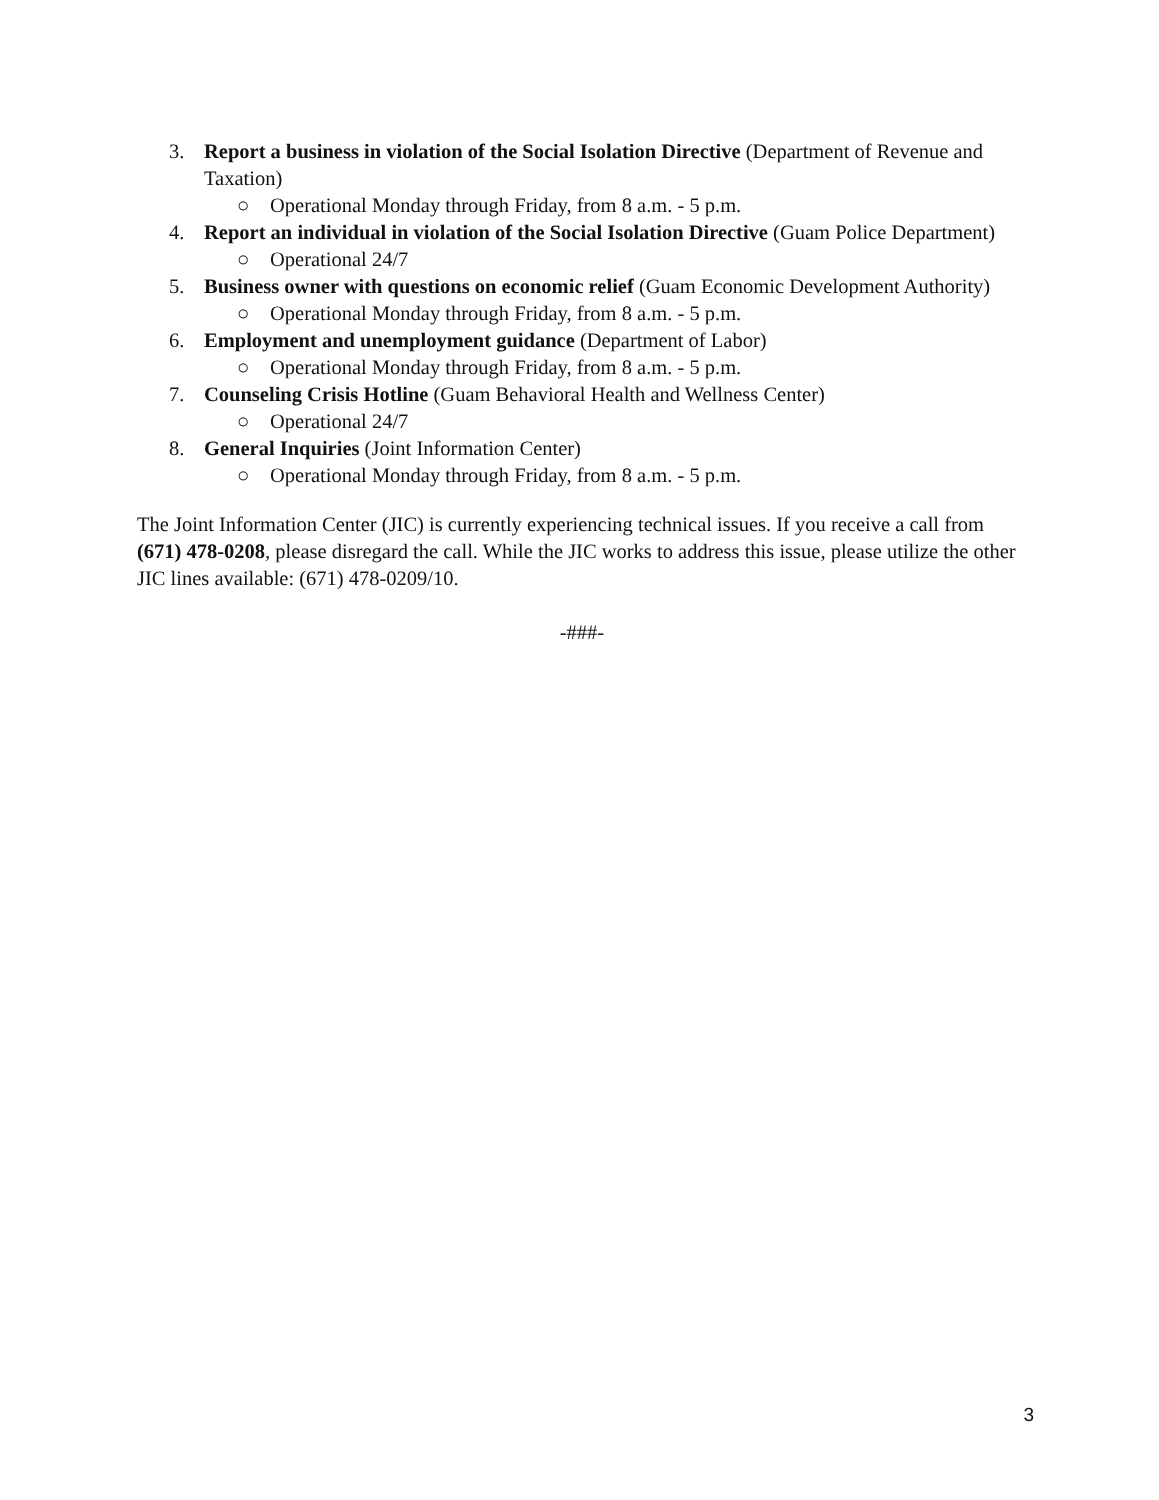3. Report a business in violation of the Social Isolation Directive (Department of Revenue and Taxation)
○ Operational Monday through Friday, from 8 a.m. - 5 p.m.
4. Report an individual in violation of the Social Isolation Directive (Guam Police Department)
○ Operational 24/7
5. Business owner with questions on economic relief (Guam Economic Development Authority)
○ Operational Monday through Friday, from 8 a.m. - 5 p.m.
6. Employment and unemployment guidance (Department of Labor)
○ Operational Monday through Friday, from 8 a.m. - 5 p.m.
7. Counseling Crisis Hotline (Guam Behavioral Health and Wellness Center)
○ Operational 24/7
8. General Inquiries (Joint Information Center)
○ Operational Monday through Friday, from 8 a.m. - 5 p.m.
The Joint Information Center (JIC) is currently experiencing technical issues. If you receive a call from (671) 478-0208, please disregard the call. While the JIC works to address this issue, please utilize the other JIC lines available: (671) 478-0209/10.
-###-
3